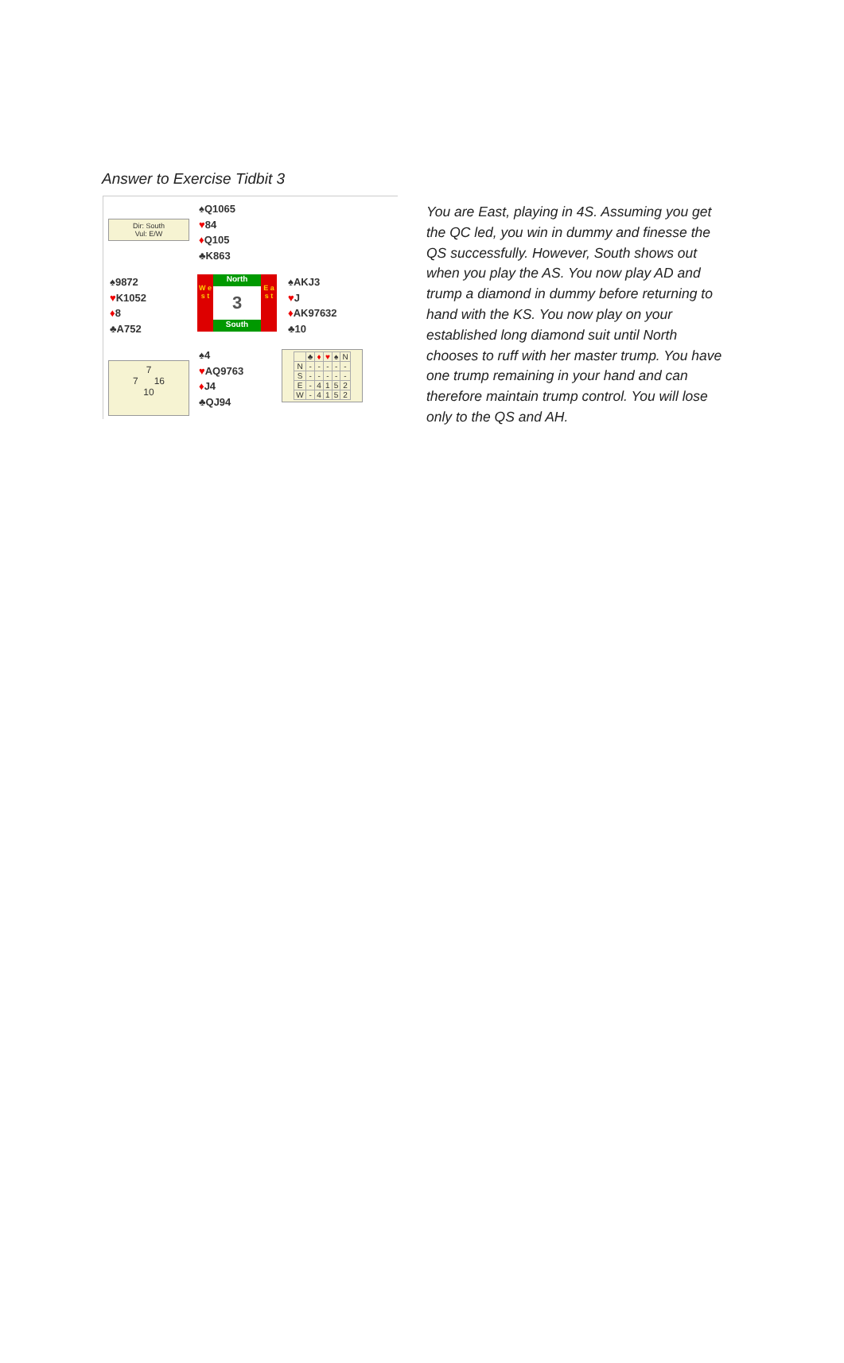Answer to Exercise Tidbit 3
Dir: South
Vul: E/W
♠Q1065
♥84
♦Q105
♣K863
♠9872
♥K1052
♦8
♣A752
W e s t
North
3
South
E a s t
♠AKJ3
♥J
♦AK97632
♣10
7
7 16
10
♠4
♥AQ9763
♦J4
♣QJ94
| | ♣ | ♦ | ♥ | ♠ | N |
| N | - | - | - | - | - |
| S | - | - | - | - | - |
| E | - | 4 | 1 | 5 | 2 |
| W | - | 4 | 1 | 5 | 2 |
You are East, playing in 4S. Assuming you get the QC led, you win in dummy and finesse the QS successfully. However, South shows out when you play the AS. You now play AD and trump a diamond in dummy before returning to hand with the KS. You now play on your established long diamond suit until North chooses to ruff with her master trump. You have one trump remaining in your hand and can therefore maintain trump control. You will lose only to the QS and AH.